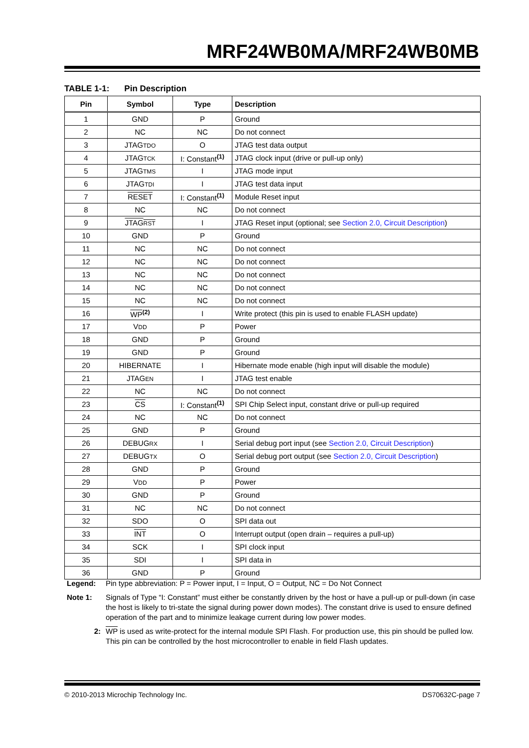MRF24WB0MA/MRF24WB0MB
TABLE 1-1: Pin Description
| Pin | Symbol | Type | Description |
| --- | --- | --- | --- |
| 1 | GND | P | Ground |
| 2 | NC | NC | Do not connect |
| 3 | JTAG TDO | O | JTAG test data output |
| 4 | JTAG TCK | I: Constant<sup>(1)</sup> | JTAG clock input (drive or pull-up only) |
| 5 | JTAG TMS | I | JTAG mode input |
| 6 | JTAG TDI | I | JTAG test data input |
| 7 | RESET | I: Constant<sup>(1)</sup> | Module Reset input |
| 8 | NC | NC | Do not connect |
| 9 | JTAG RST | I | JTAG Reset input (optional; see Section 2.0, Circuit Description ) |
| 10 | GND | P | Ground |
| 11 | NC | NC | Do not connect |
| 12 | NC | NC | Do not connect |
| 13 | NC | NC | Do not connect |
| 14 | NC | NC | Do not connect |
| 15 | NC | NC | Do not connect |
| 16 | WP<sup>(2)</sup> | I | Write protect (this pin is used to enable FLASH update) |
| 17 | V DD | P | Power |
| 18 | GND | P | Ground |
| 19 | GND | P | Ground |
| 20 | HIBERNATE | I | Hibernate mode enable (high input will disable the module) |
| 21 | JTAG EN | I | JTAG test enable |
| 22 | NC | NC | Do not connect |
| 23 | CS | I: Constant<sup>(1)</sup> | SPI Chip Select input, constant drive or pull-up required |
| 24 | NC | NC | Do not connect |
| 25 | GND | P | Ground |
| 26 | DEBUG RX | I | Serial debug port input (see Section 2.0, Circuit Description ) |
| 27 | DEBUG TX | O | Serial debug port output (see Section 2.0, Circuit Description ) |
| 28 | GND | P | Ground |
| 29 | V DD | P | Power |
| 30 | GND | P | Ground |
| 31 | NC | NC | Do not connect |
| 32 | SDO | O | SPI data out |
| 33 | INT | O | Interrupt output (open drain – requires a pull-up) |
| 34 | SCK | I | SPI clock input |
| 35 | SDI | I | SPI data in |
| 36 | GND | P | Ground |
Legend: Pin type abbreviation: P = Power input, I = Input, O = Output, NC = Do Not Connect
Note 1: Signals of Type “I: Constant” must either be constantly driven by the host or have a pull-up or pull-down (in case the host is likely to tri-state the signal during power down modes). The constant drive is used to ensure defined operation of the part and to minimize leakage current during low power modes.
2: WP is used as write-protect for the internal module SPI Flash. For production use, this pin should be pulled low. This pin can be controlled by the host microcontroller to enable in field Flash updates.
© 2010-2013 Microchip Technology Inc. DS70632C-page 7